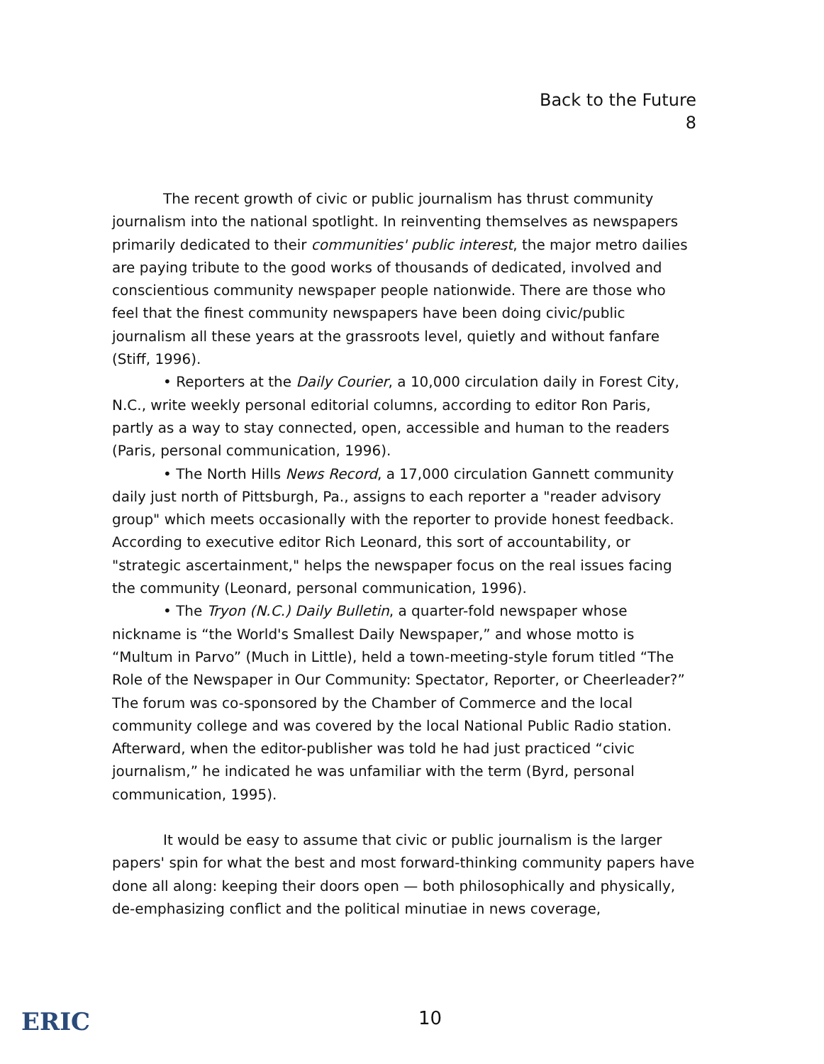Back to the Future
8
The recent growth of civic or public journalism has thrust community journalism into the national spotlight. In reinventing themselves as newspapers primarily dedicated to their communities' public interest, the major metro dailies are paying tribute to the good works of thousands of dedicated, involved and conscientious community newspaper people nationwide. There are those who feel that the finest community newspapers have been doing civic/public journalism all these years at the grassroots level, quietly and without fanfare (Stiff, 1996).
• Reporters at the Daily Courier, a 10,000 circulation daily in Forest City, N.C., write weekly personal editorial columns, according to editor Ron Paris, partly as a way to stay connected, open, accessible and human to the readers (Paris, personal communication, 1996).
• The North Hills News Record, a 17,000 circulation Gannett community daily just north of Pittsburgh, Pa., assigns to each reporter a "reader advisory group" which meets occasionally with the reporter to provide honest feedback. According to executive editor Rich Leonard, this sort of accountability, or "strategic ascertainment," helps the newspaper focus on the real issues facing the community (Leonard, personal communication, 1996).
• The Tryon (N.C.) Daily Bulletin, a quarter-fold newspaper whose nickname is “the World's Smallest Daily Newspaper,” and whose motto is “Multum in Parvo” (Much in Little), held a town-meeting-style forum titled “The Role of the Newspaper in Our Community: Spectator, Reporter, or Cheerleader?” The forum was co-sponsored by the Chamber of Commerce and the local community college and was covered by the local National Public Radio station. Afterward, when the editor-publisher was told he had just practiced “civic journalism,” he indicated he was unfamiliar with the term (Byrd, personal communication, 1995).
It would be easy to assume that civic or public journalism is the larger papers' spin for what the best and most forward-thinking community papers have done all along: keeping their doors open — both philosophically and physically, de-emphasizing conflict and the political minutiae in news coverage,
ERIC 10